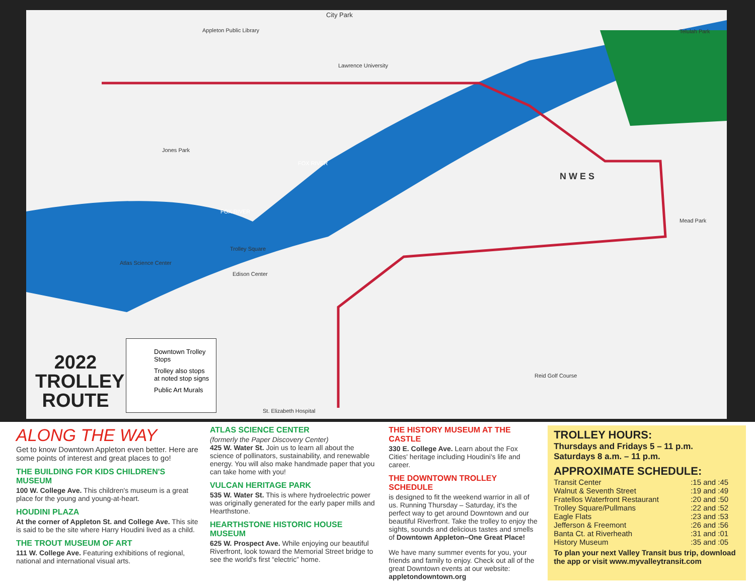City Park
Telulah Park Appleton Public Library
Lawrence University
Jones Park
FOX RIVER
FOX RIVER
Trolley Square
Atlas Science Center
Edison Center
Reid Golf Course
Mead Park
N W E S
St. Elizabeth Hospital
2022
TROLLEY
ROUTE
Downtown Trolley Stops
Trolley also stops at noted stop signs
Public Art Murals
ALONG THE WAY
Get to know Downtown Appleton even better. Here are some points of interest and great places to go!
THE BUILDING FOR KIDS CHILDREN'S MUSEUM
100 W. College Ave. This children's museum is a great place for the young and young-at-heart.
HOUDINI PLAZA
At the corner of Appleton St. and College Ave. This site is said to be the site where Harry Houdini lived as a child.
THE TROUT MUSEUM OF ART
111 W. College Ave. Featuring exhibitions of regional, national and international visual arts.
ATLAS SCIENCE CENTER
(formerly the Paper Discovery Center)
425 W. Water St. Join us to learn all about the science of pollinators, sustainability, and renewable energy. You will also make handmade paper that you can take home with you!
VULCAN HERITAGE PARK
535 W. Water St. This is where hydroelectric power was originally generated for the early paper mills and Hearthstone.
HEARTHSTONE HISTORIC HOUSE MUSEUM
625 W. Prospect Ave. While enjoying our beautiful Riverfront, look toward the Memorial Street bridge to see the world's first “electric” home.
THE HISTORY MUSEUM AT THE CASTLE
330 E. College Ave. Learn about the Fox Cities' heritage including Houdini's life and career.
THE DOWNTOWN TROLLEY SCHEDULE
is designed to fit the weekend warrior in all of us. Running Thursday – Saturday, it's the perfect way to get around Downtown and our beautiful Riverfront. Take the trolley to enjoy the sights, sounds and delicious tastes and smells of Downtown Appleton–One Great Place!
We have many summer events for you, your friends and family to enjoy. Check out all of the great Downtown events at our website: appletondowntown.org
TROLLEY HOURS:
Thursdays and Fridays 5 – 11 p.m.
Saturdays 8 a.m. – 11 p.m.
APPROXIMATE SCHEDULE:
| Transit Center | :15 and :45 |
| Walnut & Seventh Street | :19 and :49 |
| Fratellos Waterfront Restaurant | :20 and :50 |
| Trolley Square/Pullmans | :22 and :52 |
| Eagle Flats | :23 and :53 |
| Jefferson & Freemont | :26 and :56 |
| Banta Ct. at Riverheath | :31 and :01 |
| History Museum | :35 and :05 |
To plan your next Valley Transit bus trip, download the app or visit www.myvalleytransit.com